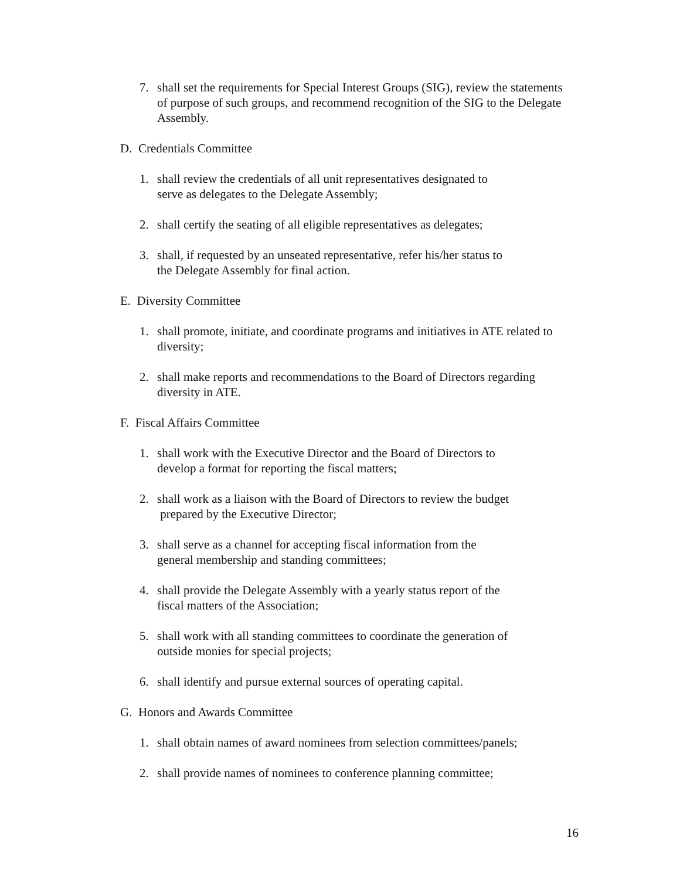7. shall set the requirements for Special Interest Groups (SIG), review the statements of purpose of such groups, and recommend recognition of the SIG to the Delegate Assembly.
D. Credentials Committee
1. shall review the credentials of all unit representatives designated to
serve as delegates to the Delegate Assembly;
2. shall certify the seating of all eligible representatives as delegates;
3. shall, if requested by an unseated representative, refer his/her status to
the Delegate Assembly for final action.
E. Diversity Committee
1. shall promote, initiate, and coordinate programs and initiatives in ATE related to diversity;
2. shall make reports and recommendations to the Board of Directors regarding diversity in ATE.
F. Fiscal Affairs Committee
1. shall work with the Executive Director and the Board of Directors to
develop a format for reporting the fiscal matters;
2. shall work as a liaison with the Board of Directors to review the budget
prepared by the Executive Director;
3. shall serve as a channel for accepting fiscal information from the
general membership and standing committees;
4. shall provide the Delegate Assembly with a yearly status report of the
fiscal matters of the Association;
5. shall work with all standing committees to coordinate the generation of
outside monies for special projects;
6. shall identify and pursue external sources of operating capital.
G. Honors and Awards Committee
1. shall obtain names of award nominees from selection committees/panels;
2. shall provide names of nominees to conference planning committee;
16